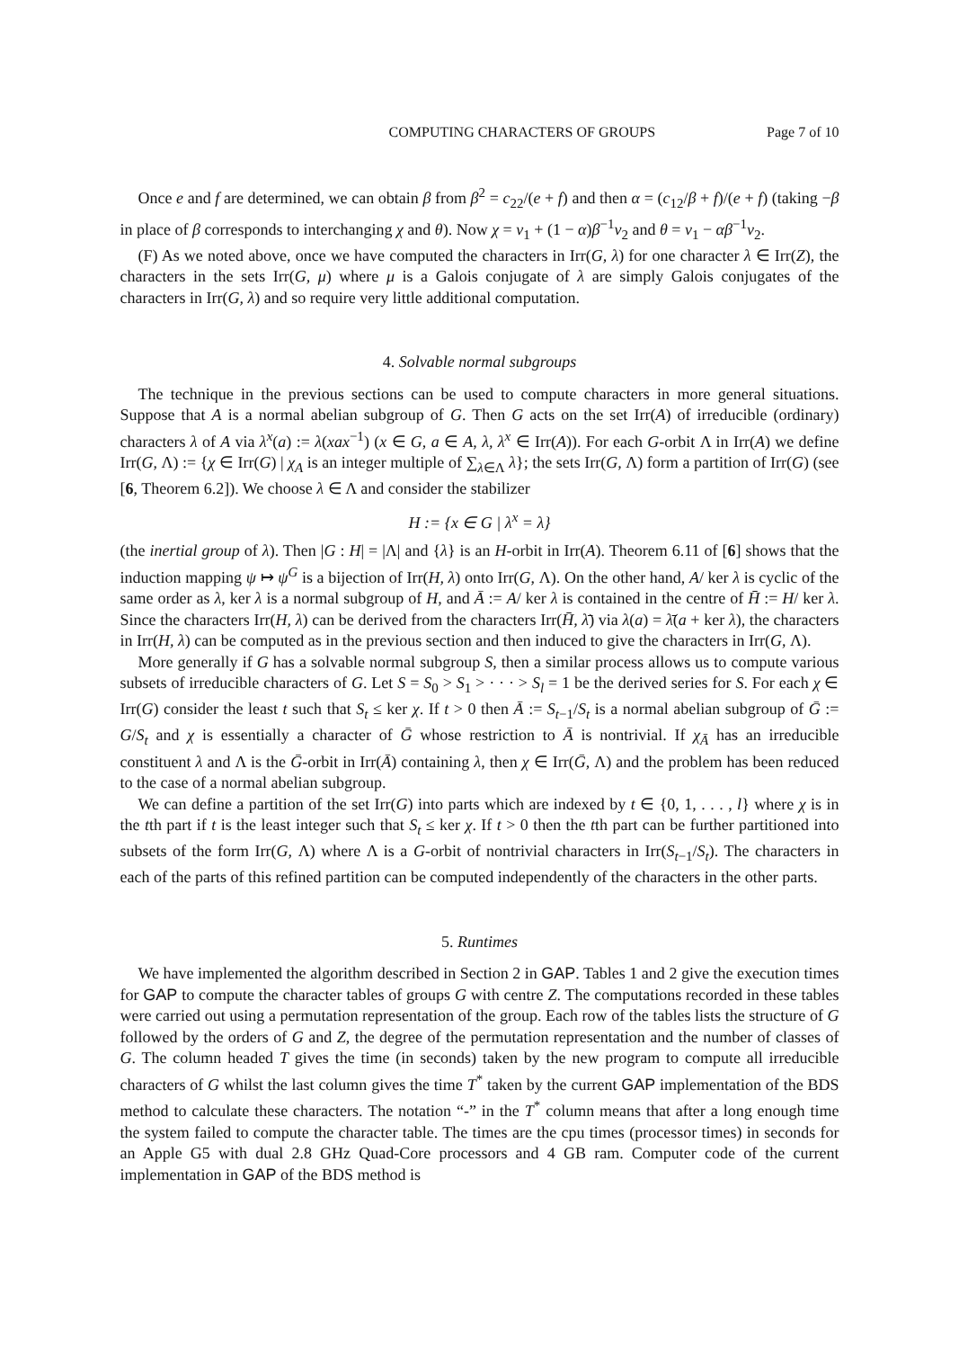COMPUTING CHARACTERS OF GROUPS Page 7 of 10
Once e and f are determined, we can obtain β from β<sup>2</sup> = c<sub>22</sub>/(e + f) and then α = (c<sub>12</sub>/β + f)/(e + f) (taking −β in place of β corresponds to interchanging χ and θ). Now χ = v<sub>1</sub> + (1 − α)β<sup>−1</sup>v<sub>2</sub> and θ = v<sub>1</sub> − αβ<sup>−1</sup>v<sub>2</sub>.
(F) As we noted above, once we have computed the characters in Irr(G, λ) for one character λ ∈ Irr(Z), the characters in the sets Irr(G, μ) where μ is a Galois conjugate of λ are simply Galois conjugates of the characters in Irr(G, λ) and so require very little additional computation.
4. Solvable normal subgroups
The technique in the previous sections can be used to compute characters in more general situations. Suppose that A is a normal abelian subgroup of G. Then G acts on the set Irr(A) of irreducible (ordinary) characters λ of A via λ<sup>x</sup>(a) := λ(xax<sup>−1</sup>) (x ∈ G, a ∈ A, λ, λ<sup>x</sup> ∈ Irr(A)). For each G-orbit Λ in Irr(A) we define Irr(G, Λ) := {χ ∈ Irr(G) | χ<sub>A</sub> is an integer multiple of ∑<sub>λ∈Λ</sub> λ}; the sets Irr(G, Λ) form a partition of Irr(G) (see [6, Theorem 6.2]). We choose λ ∈ Λ and consider the stabilizer
H := {x ∈ G | λ<sup>x</sup> = λ}
(the inertial group of λ). Then |G : H| = |Λ| and {λ} is an H-orbit in Irr(A). Theorem 6.11 of [6] shows that the induction mapping ψ ↦ ψ<sup>G</sup> is a bijection of Irr(H, λ) onto Irr(G, Λ). On the other hand, A/ ker λ is cyclic of the same order as λ, ker λ is a normal subgroup of H, and Ā := A/ ker λ is contained in the centre of H̄ := H/ ker λ. Since the characters Irr(H, λ) can be derived from the characters Irr(H̄, λ̄) via λ(a) = λ̄(a + ker λ), the characters in Irr(H, λ) can be computed as in the previous section and then induced to give the characters in Irr(G, Λ).
More generally if G has a solvable normal subgroup S, then a similar process allows us to compute various subsets of irreducible characters of G. Let S = S<sub>0</sub> > S<sub>1</sub> > · · · > S<sub>l</sub> = 1 be the derived series for S. For each χ ∈ Irr(G) consider the least t such that S<sub>t</sub> ≤ ker χ. If t > 0 then Ā := S<sub>t−1</sub>/S<sub>t</sub> is a normal abelian subgroup of Ḡ := G/S<sub>t</sub> and χ is essentially a character of Ḡ whose restriction to Ā is nontrivial. If χ<sub>Ā</sub> has an irreducible constituent λ and Λ is the Ḡ-orbit in Irr(Ā) containing λ, then χ ∈ Irr(Ḡ, Λ) and the problem has been reduced to the case of a normal abelian subgroup.
We can define a partition of the set Irr(G) into parts which are indexed by t ∈ {0, 1, . . . , l} where χ is in the tth part if t is the least integer such that S<sub>t</sub> ≤ ker χ. If t > 0 then the tth part can be further partitioned into subsets of the form Irr(G, Λ) where Λ is a G-orbit of nontrivial characters in Irr(S<sub>t−1</sub>/S<sub>t</sub>). The characters in each of the parts of this refined partition can be computed independently of the characters in the other parts.
5. Runtimes
We have implemented the algorithm described in Section 2 in GAP. Tables 1 and 2 give the execution times for GAP to compute the character tables of groups G with centre Z. The computations recorded in these tables were carried out using a permutation representation of the group. Each row of the tables lists the structure of G followed by the orders of G and Z, the degree of the permutation representation and the number of classes of G. The column headed T gives the time (in seconds) taken by the new program to compute all irreducible characters of G whilst the last column gives the time T<sup>*</sup> taken by the current GAP implementation of the BDS method to calculate these characters. The notation “-” in the T<sup>*</sup> column means that after a long enough time the system failed to compute the character table. The times are the cpu times (processor times) in seconds for an Apple G5 with dual 2.8 GHz Quad-Core processors and 4 GB ram. Computer code of the current implementation in GAP of the BDS method is